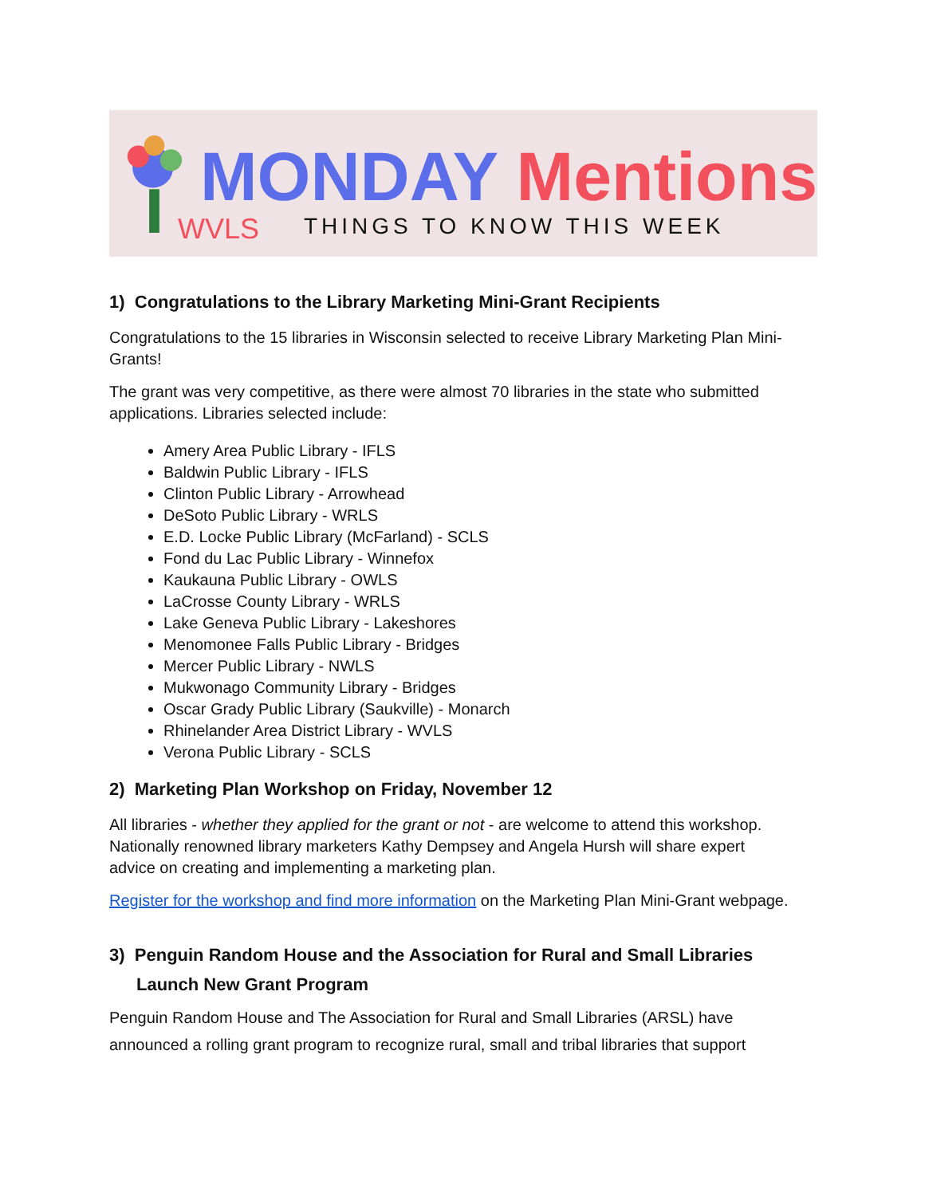WVLS
MONDAY Mentions
THINGS TO KNOW THIS WEEK
1) Congratulations to the Library Marketing Mini-Grant Recipients
Congratulations to the 15 libraries in Wisconsin selected to receive Library Marketing Plan Mini-Grants!
The grant was very competitive, as there were almost 70 libraries in the state who submitted applications. Libraries selected include:
Amery Area Public Library - IFLS
Baldwin Public Library - IFLS
Clinton Public Library - Arrowhead
DeSoto Public Library - WRLS
E.D. Locke Public Library (McFarland) - SCLS
Fond du Lac Public Library - Winnefox
Kaukauna Public Library - OWLS
LaCrosse County Library - WRLS
Lake Geneva Public Library - Lakeshores
Menomonee Falls Public Library - Bridges
Mercer Public Library - NWLS
Mukwonago Community Library - Bridges
Oscar Grady Public Library (Saukville) - Monarch
Rhinelander Area District Library - WVLS
Verona Public Library - SCLS
2) Marketing Plan Workshop on Friday, November 12
All libraries - whether they applied for the grant or not - are welcome to attend this workshop. Nationally renowned library marketers Kathy Dempsey and Angela Hursh will share expert advice on creating and implementing a marketing plan.
Register for the workshop and find more information on the Marketing Plan Mini-Grant webpage.
3) Penguin Random House and the Association for Rural and Small Libraries
Launch New Grant Program
Penguin Random House and The Association for Rural and Small Libraries (ARSL) have announced a rolling grant program to recognize rural, small and tribal libraries that support